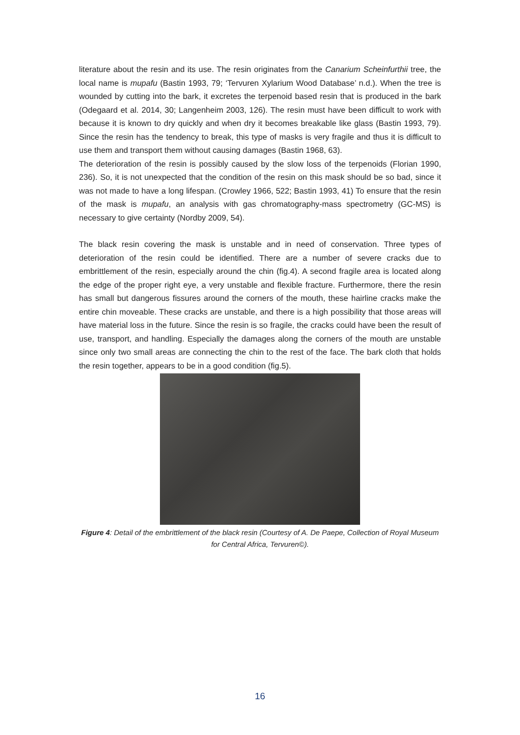literature about the resin and its use. The resin originates from the Canarium Scheinfurthii tree, the local name is mupafu (Bastin 1993, 79; ‘Tervuren Xylarium Wood Database’ n.d.). When the tree is wounded by cutting into the bark, it excretes the terpenoid based resin that is produced in the bark (Odegaard et al. 2014, 30; Langenheim 2003, 126). The resin must have been difficult to work with because it is known to dry quickly and when dry it becomes breakable like glass (Bastin 1993, 79). Since the resin has the tendency to break, this type of masks is very fragile and thus it is difficult to use them and transport them without causing damages (Bastin 1968, 63).
The deterioration of the resin is possibly caused by the slow loss of the terpenoids (Florian 1990, 236). So, it is not unexpected that the condition of the resin on this mask should be so bad, since it was not made to have a long lifespan. (Crowley 1966, 522; Bastin 1993, 41) To ensure that the resin of the mask is mupafu, an analysis with gas chromatography-mass spectrometry (GC-MS) is necessary to give certainty (Nordby 2009, 54).
The black resin covering the mask is unstable and in need of conservation. Three types of deterioration of the resin could be identified. There are a number of severe cracks due to embrittlement of the resin, especially around the chin (fig.4). A second fragile area is located along the edge of the proper right eye, a very unstable and flexible fracture. Furthermore, there the resin has small but dangerous fissures around the corners of the mouth, these hairline cracks make the entire chin moveable. These cracks are unstable, and there is a high possibility that those areas will have material loss in the future. Since the resin is so fragile, the cracks could have been the result of use, transport, and handling. Especially the damages along the corners of the mouth are unstable since only two small areas are connecting the chin to the rest of the face. The bark cloth that holds the resin together, appears to be in a good condition (fig.5).
Figure 4: Detail of the embrittlement of the black resin (Courtesy of A. De Paepe, Collection of Royal Museum for Central Africa, Tervuren©).
16